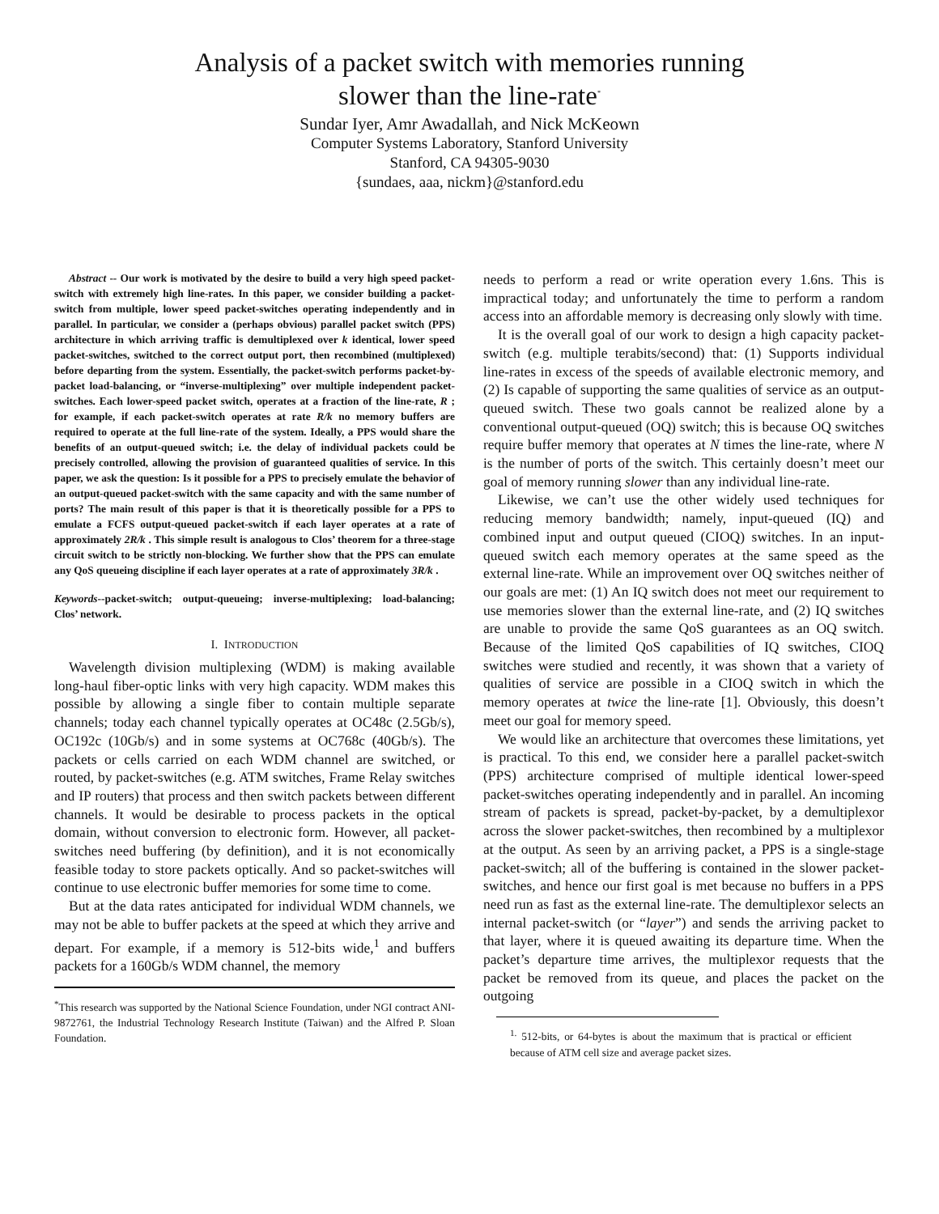Analysis of a packet switch with memories running
slower than the line-rate<sup>*</sup>
Sundar Iyer, Amr Awadallah, and Nick McKeown
Computer Systems Laboratory, Stanford University
Stanford, CA 94305-9030
{sundaes, aaa, nickm}@stanford.edu
Abstract -- Our work is motivated by the desire to build a very high speed packet-switch with extremely high line-rates. In this paper, we consider building a packet-switch from multiple, lower speed packet-switches operating independently and in parallel. In particular, we consider a (perhaps obvious) parallel packet switch (PPS) architecture in which arriving traffic is demultiplexed over k identical, lower speed packet-switches, switched to the correct output port, then recombined (multiplexed) before departing from the system. Essentially, the packet-switch performs packet-by-packet load-balancing, or “inverse-multiplexing” over multiple independent packet-switches. Each lower-speed packet switch, operates at a fraction of the line-rate, R ; for example, if each packet-switch operates at rate R/k no memory buffers are required to operate at the full line-rate of the system. Ideally, a PPS would share the benefits of an output-queued switch; i.e. the delay of individual packets could be precisely controlled, allowing the provision of guaranteed qualities of service. In this paper, we ask the question: Is it possible for a PPS to precisely emulate the behavior of an output-queued packet-switch with the same capacity and with the same number of ports? The main result of this paper is that it is theoretically possible for a PPS to emulate a FCFS output-queued packet-switch if each layer operates at a rate of approximately 2R/k . This simple result is analogous to Clos’ theorem for a three-stage circuit switch to be strictly non-blocking. We further show that the PPS can emulate any QoS queueing discipline if each layer operates at a rate of approximately 3R/k .
Keywords--packet-switch; output-queueing; inverse-multiplexing; load-balancing; Clos’ network.
I. INTRODUCTION
Wavelength division multiplexing (WDM) is making available long-haul fiber-optic links with very high capacity. WDM makes this possible by allowing a single fiber to contain multiple separate channels; today each channel typically operates at OC48c (2.5Gb/s), OC192c (10Gb/s) and in some systems at OC768c (40Gb/s). The packets or cells carried on each WDM channel are switched, or routed, by packet-switches (e.g. ATM switches, Frame Relay switches and IP routers) that process and then switch packets between different channels. It would be desirable to process packets in the optical domain, without conversion to electronic form. However, all packet-switches need buffering (by definition), and it is not economically feasible today to store packets optically. And so packet-switches will continue to use electronic buffer memories for some time to come.
But at the data rates anticipated for individual WDM channels, we may not be able to buffer packets at the speed at which they arrive and depart. For example, if a memory is 512-bits wide,<sup>1</sup> and buffers packets for a 160Gb/s WDM channel, the memory
<sup>*</sup> This research was supported by the National Science Foundation, under NGI contract ANI-9872761, the Industrial Technology Research Institute (Taiwan) and the Alfred P. Sloan Foundation.
needs to perform a read or write operation every 1.6ns. This is impractical today; and unfortunately the time to perform a random access into an affordable memory is decreasing only slowly with time.
It is the overall goal of our work to design a high capacity packet-switch (e.g. multiple terabits/second) that: (1) Supports individual line-rates in excess of the speeds of available electronic memory, and (2) Is capable of supporting the same qualities of service as an output-queued switch. These two goals cannot be realized alone by a conventional output-queued (OQ) switch; this is because OQ switches require buffer memory that operates at N times the line-rate, where N is the number of ports of the switch. This certainly doesn’t meet our goal of memory running slower than any individual line-rate.
Likewise, we can’t use the other widely used techniques for reducing memory bandwidth; namely, input-queued (IQ) and combined input and output queued (CIOQ) switches. In an input-queued switch each memory operates at the same speed as the external line-rate. While an improvement over OQ switches neither of our goals are met: (1) An IQ switch does not meet our requirement to use memories slower than the external line-rate, and (2) IQ switches are unable to provide the same QoS guarantees as an OQ switch. Because of the limited QoS capabilities of IQ switches, CIOQ switches were studied and recently, it was shown that a variety of qualities of service are possible in a CIOQ switch in which the memory operates at twice the line-rate [1]. Obviously, this doesn’t meet our goal for memory speed.
We would like an architecture that overcomes these limitations, yet is practical. To this end, we consider here a parallel packet-switch (PPS) architecture comprised of multiple identical lower-speed packet-switches operating independently and in parallel. An incoming stream of packets is spread, packet-by-packet, by a demultiplexor across the slower packet-switches, then recombined by a multiplexor at the output. As seen by an arriving packet, a PPS is a single-stage packet-switch; all of the buffering is contained in the slower packet-switches, and hence our first goal is met because no buffers in a PPS need run as fast as the external line-rate. The demultiplexor selects an internal packet-switch (or “layer”) and sends the arriving packet to that layer, where it is queued awaiting its departure time. When the packet’s departure time arrives, the multiplexor requests that the packet be removed from its queue, and places the packet on the outgoing
<sup>1.</sup> 512-bits, or 64-bytes is about the maximum that is practical or efficient because of ATM cell size and average packet sizes.